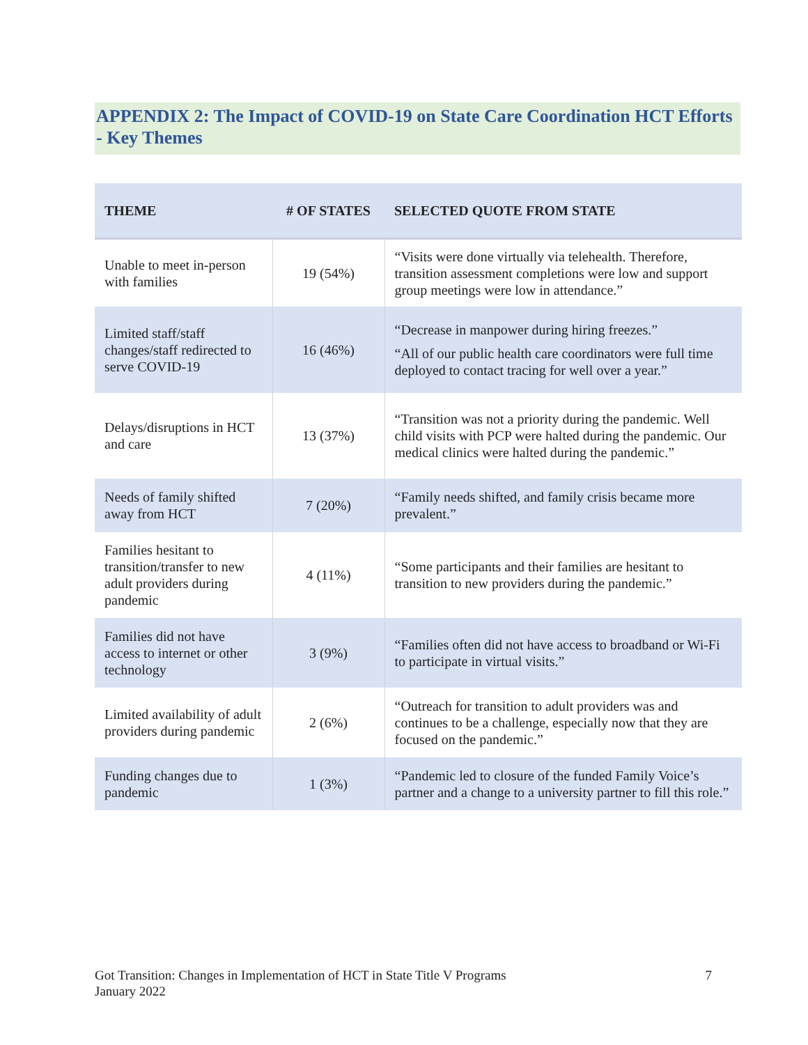APPENDIX 2: The Impact of COVID-19 on State Care Coordination HCT Efforts - Key Themes
| THEME | # OF STATES | SELECTED QUOTE FROM STATE |
| --- | --- | --- |
| Unable to meet in-person with families | 19 (54%) | “Visits were done virtually via telehealth. Therefore, transition assessment completions were low and support group meetings were low in attendance.” |
| Limited staff/staff changes/staff redirected to serve COVID-19 | 16 (46%) | “Decrease in manpower during hiring freezes.” “All of our public health care coordinators were full time deployed to contact tracing for well over a year.” |
| Delays/disruptions in HCT and care | 13 (37%) | “Transition was not a priority during the pandemic. Well child visits with PCP were halted during the pandemic. Our medical clinics were halted during the pandemic.” |
| Needs of family shifted away from HCT | 7 (20%) | “Family needs shifted, and family crisis became more prevalent.” |
| Families hesitant to transition/transfer to new adult providers during pandemic | 4 (11%) | “Some participants and their families are hesitant to transition to new providers during the pandemic.” |
| Families did not have access to internet or other technology | 3 (9%) | “Families often did not have access to broadband or Wi-Fi to participate in virtual visits.” |
| Limited availability of adult providers during pandemic | 2 (6%) | “Outreach for transition to adult providers was and continues to be a challenge, especially now that they are focused on the pandemic.” |
| Funding changes due to pandemic | 1 (3%) | “Pandemic led to closure of the funded Family Voice’s partner and a change to a university partner to fill this role.” |
Got Transition: Changes in Implementation of HCT in State Title V Programs
January 2022
7